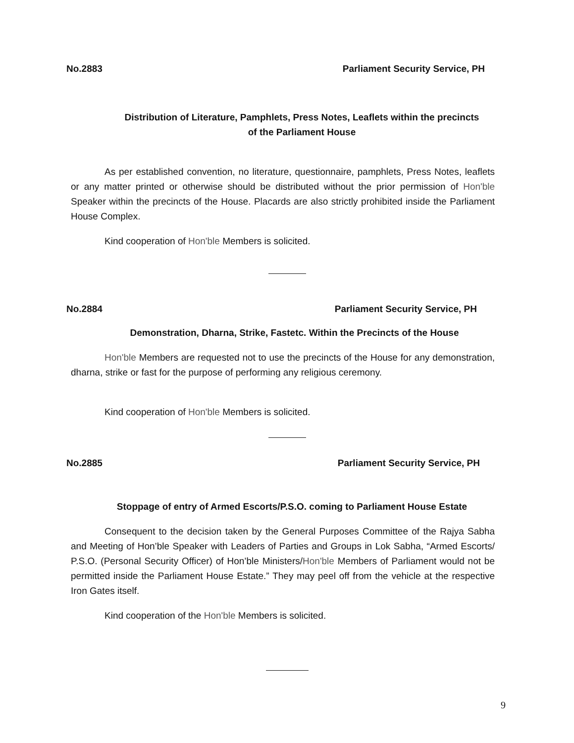No.2883 Parliament Security Service, PH
Distribution of Literature, Pamphlets, Press Notes, Leaflets within the precincts
of the Parliament House
As per established convention, no literature, questionnaire, pamphlets, Press Notes, leaflets or any matter printed or otherwise should be distributed without the prior permission of Hon'ble Speaker within the precincts of the House. Placards are also strictly prohibited inside the Parliament House Complex.
Kind cooperation of Hon'ble Members is solicited.
No.2884 Parliament Security Service, PH
Demonstration, Dharna, Strike, Fastetc. Within the Precincts of the House
Hon'ble Members are requested not to use the precincts of the House for any demonstration, dharna, strike or fast for the purpose of performing any religious ceremony.
Kind cooperation of Hon'ble Members is solicited.
No.2885 Parliament Security Service, PH
Stoppage of entry of Armed Escorts/P.S.O. coming to Parliament House Estate
Consequent to the decision taken by the General Purposes Committee of the Rajya Sabha and Meeting of Hon’ble Speaker with Leaders of Parties and Groups in Lok Sabha, “Armed Escorts/ P.S.O. (Personal Security Officer) of Hon’ble Ministers/Hon'ble Members of Parliament would not be permitted inside the Parliament House Estate.” They may peel off from the vehicle at the respective Iron Gates itself.
Kind cooperation of the Hon'ble Members is solicited.
9